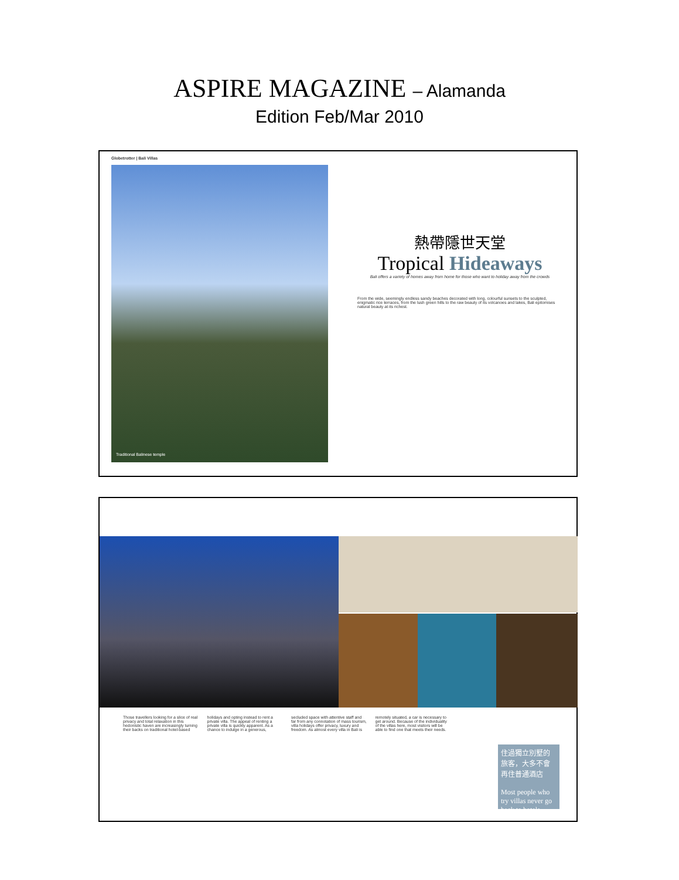ASPIRE MAGAZINE – Alamanda
Edition Feb/Mar 2010
Globetrotter | Bali Villas
Traditional Balinese temple
熱帶隱世天堂
Tropical Hideaways
Bali offers a variety of homes away from home for those who want to holiday away from the crowds
From the wide, seemingly endless sandy beaches decorated with long, colourful sunsets to the sculpted, enigmatic rice terraces, from the lush green hills to the raw beauty of its volcanoes and lakes, Bali epitomises natural beauty at its richest.
Those travellers looking for a slice of real privacy and total relaxation in this hedonistic haven are increasingly turning their backs on traditional hotel-based holidays and opting instead to rent a private villa. The appeal of renting a private villa is quickly apparent. As a chance to indulge in a generous, secluded space with attentive staff and far from any connotation of mass tourism, villa holidays offer privacy, luxury and freedom. As almost every villa in Bali is remotely situated, a car is necessary to get around. Because of the individuality of the villas here, most visitors will be able to find one that meets their needs.
住過獨立別墅的旅客，大多不會再住普通酒店
Most people who try villas never go back to hotels